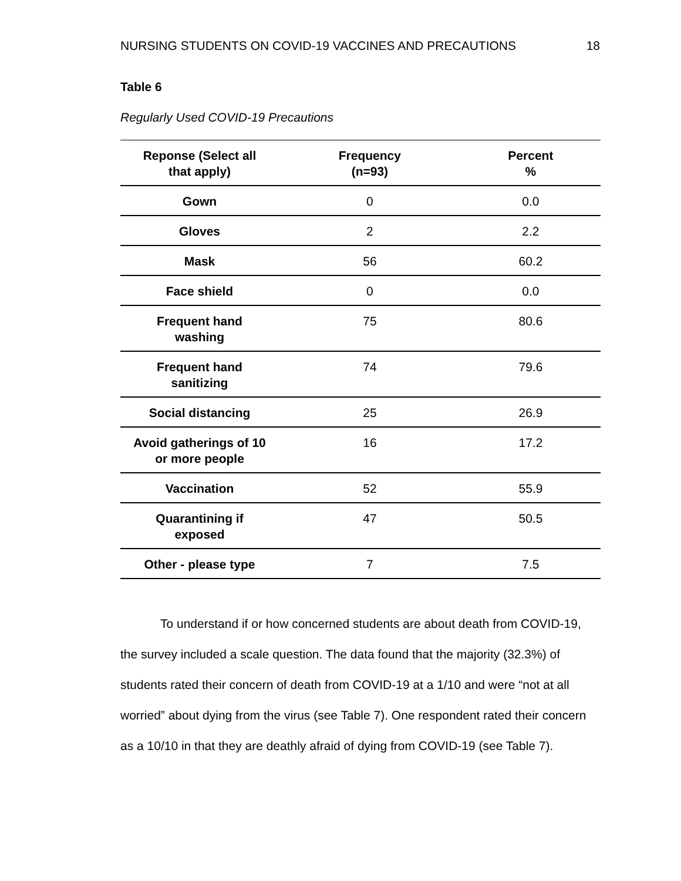NURSING STUDENTS ON COVID-19 VACCINES AND PRECAUTIONS 18
Table 6
Regularly Used COVID-19 Precautions
| Reponse (Select all that apply) | Frequency (n=93) | Percent % |
| --- | --- | --- |
| Gown | 0 | 0.0 |
| Gloves | 2 | 2.2 |
| Mask | 56 | 60.2 |
| Face shield | 0 | 0.0 |
| Frequent hand washing | 75 | 80.6 |
| Frequent hand sanitizing | 74 | 79.6 |
| Social distancing | 25 | 26.9 |
| Avoid gatherings of 10 or more people | 16 | 17.2 |
| Vaccination | 52 | 55.9 |
| Quarantining if exposed | 47 | 50.5 |
| Other - please type | 7 | 7.5 |
To understand if or how concerned students are about death from COVID-19, the survey included a scale question. The data found that the majority (32.3%) of students rated their concern of death from COVID-19 at a 1/10 and were “not at all worried” about dying from the virus (see Table 7). One respondent rated their concern as a 10/10 in that they are deathly afraid of dying from COVID-19 (see Table 7).